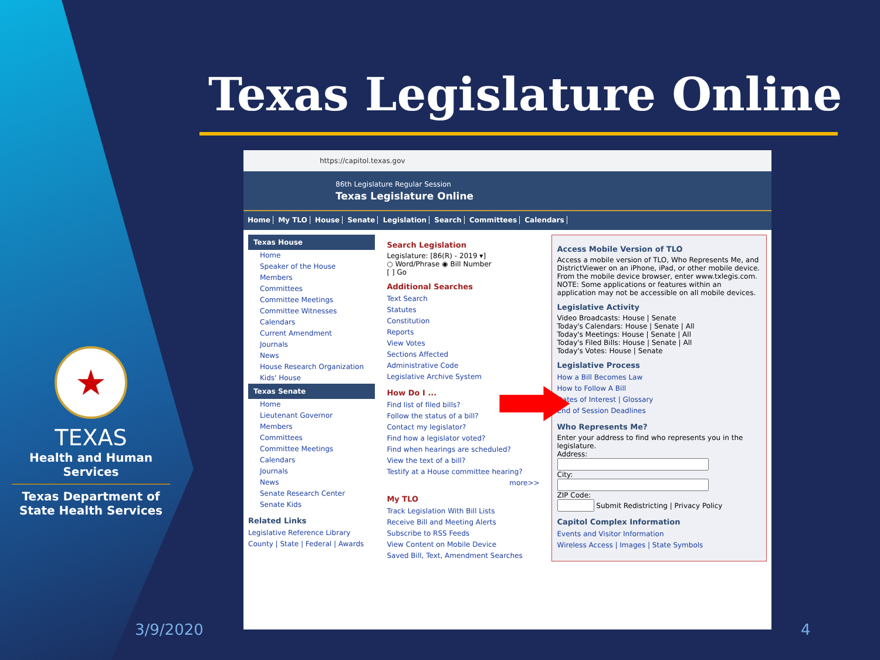Texas Legislature Online
★
TEXAS
Health and Human Services
Texas Department of State Health Services
https://capitol.texas.gov
86th Legislature Regular Session
Texas Legislature Online
Home My TLO House Senate Legislation Search Committees Calendars
Texas House
Home
Speaker of the House
Members
Committees
Committee Meetings
Committee Witnesses
Calendars
Current Amendment
Journals
News
House Research Organization
Kids' House
Texas Senate
Home
Lieutenant Governor
Members
Committees
Committee Meetings
Calendars
Journals
News
Senate Research Center
Senate Kids
Related Links
Legislative Reference Library
County | State | Federal | Awards
Search Legislation
Legislature: [86(R) - 2019 ▾]
○ Word/Phrase ◉ Bill Number
[ ] Go
Additional Searches
Text Search
Statutes
Constitution
Reports
View Votes
Sections Affected
Administrative Code
Legislative Archive System
How Do I ...
Find list of filed bills?
Follow the status of a bill?
Contact my legislator?
Find how a legislator voted?
Find when hearings are scheduled?
View the text of a bill?
Testify at a House committee hearing?
more>>
My TLO
Track Legislation With Bill Lists
Receive Bill and Meeting Alerts
Subscribe to RSS Feeds
View Content on Mobile Device
Saved Bill, Text, Amendment Searches
Access Mobile Version of TLO
Access a mobile version of TLO, Who Represents Me, and DistrictViewer on an iPhone, iPad, or other mobile device. From the mobile device browser, enter www.txlegis.com. NOTE: Some applications or features within an application may not be accessible on all mobile devices.
Legislative Activity
Video Broadcasts: House | Senate
Today's Calendars: House | Senate | All
Today's Meetings: House | Senate | All
Today's Filed Bills: House | Senate | All
Today's Votes: House | Senate
Legislative Process
How a Bill Becomes Law
How to Follow A Bill
Dates of Interest | Glossary
End of Session Deadlines
Who Represents Me?
Enter your address to find who represents you in the legislature.
Address:
City:
ZIP Code:
Submit Redistricting | Privacy Policy
Capitol Complex Information
Events and Visitor Information
Wireless Access | Images | State Symbols
3/9/2020 4